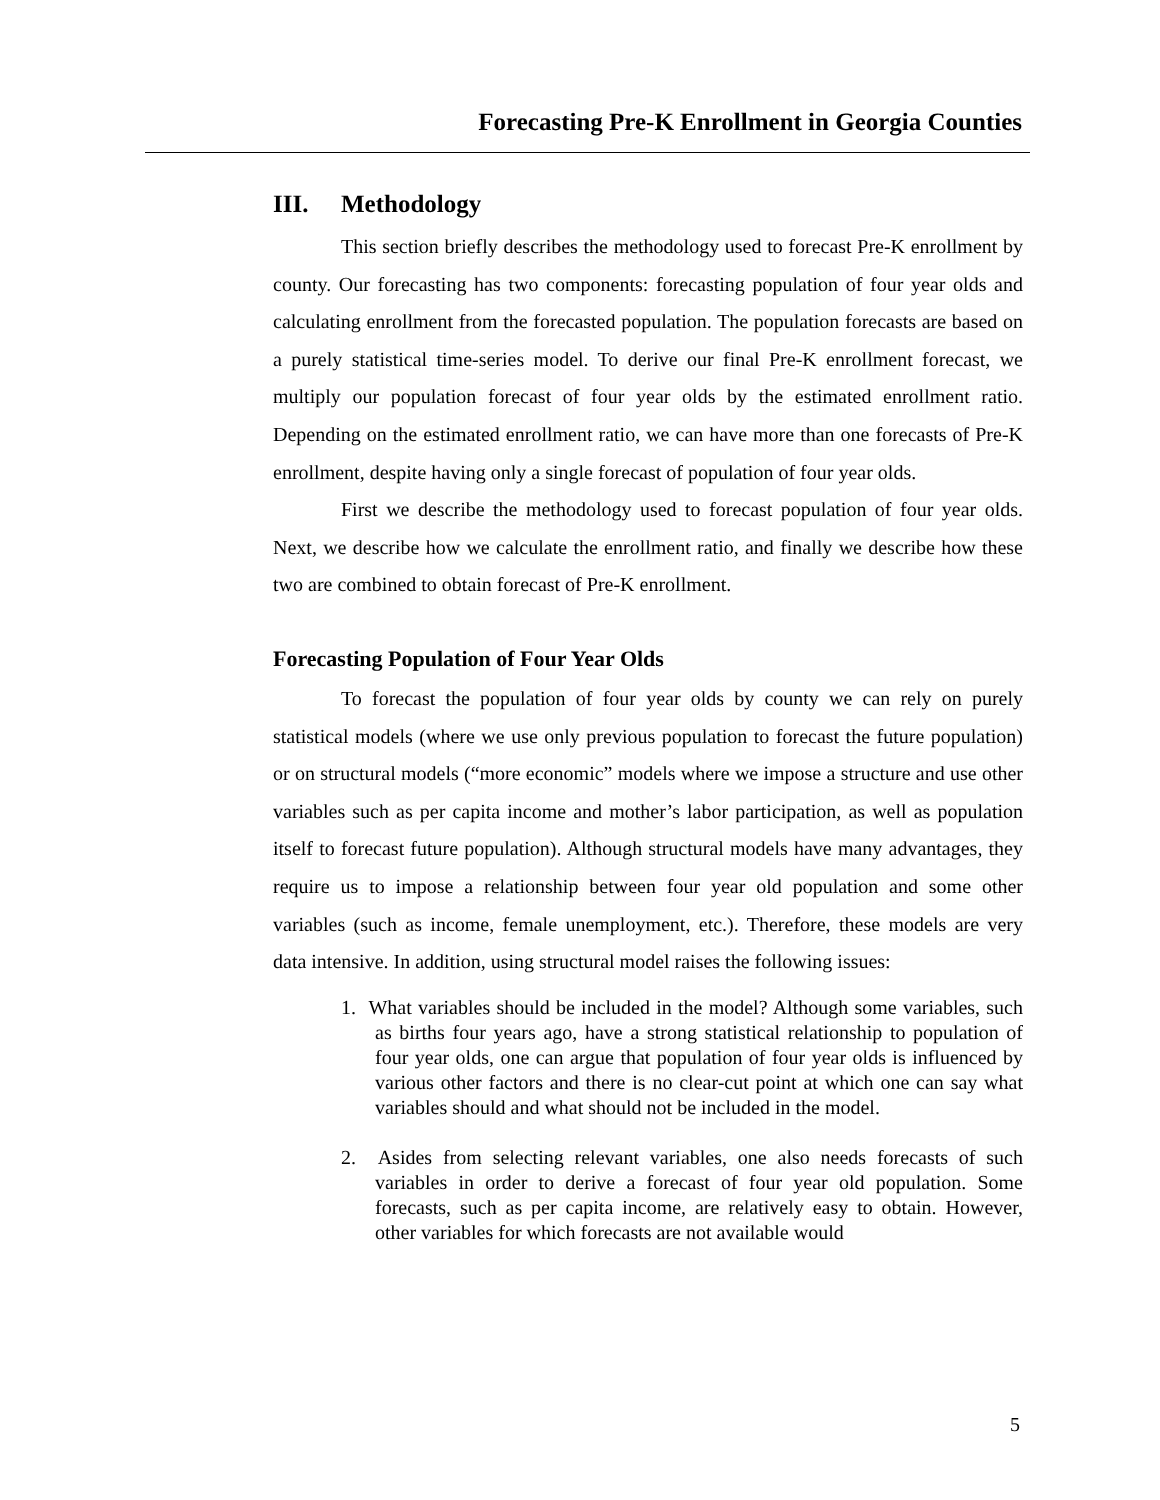Forecasting Pre-K Enrollment in Georgia Counties
III. Methodology
This section briefly describes the methodology used to forecast Pre-K enrollment by county. Our forecasting has two components: forecasting population of four year olds and calculating enrollment from the forecasted population. The population forecasts are based on a purely statistical time-series model. To derive our final Pre-K enrollment forecast, we multiply our population forecast of four year olds by the estimated enrollment ratio. Depending on the estimated enrollment ratio, we can have more than one forecasts of Pre-K enrollment, despite having only a single forecast of population of four year olds.
First we describe the methodology used to forecast population of four year olds. Next, we describe how we calculate the enrollment ratio, and finally we describe how these two are combined to obtain forecast of Pre-K enrollment.
Forecasting Population of Four Year Olds
To forecast the population of four year olds by county we can rely on purely statistical models (where we use only previous population to forecast the future population) or on structural models (“more economic” models where we impose a structure and use other variables such as per capita income and mother’s labor participation, as well as population itself to forecast future population). Although structural models have many advantages, they require us to impose a relationship between four year old population and some other variables (such as income, female unemployment, etc.). Therefore, these models are very data intensive. In addition, using structural model raises the following issues:
1. What variables should be included in the model? Although some variables, such as births four years ago, have a strong statistical relationship to population of four year olds, one can argue that population of four year olds is influenced by various other factors and there is no clear-cut point at which one can say what variables should and what should not be included in the model.
2. Asides from selecting relevant variables, one also needs forecasts of such variables in order to derive a forecast of four year old population. Some forecasts, such as per capita income, are relatively easy to obtain. However, other variables for which forecasts are not available would
5